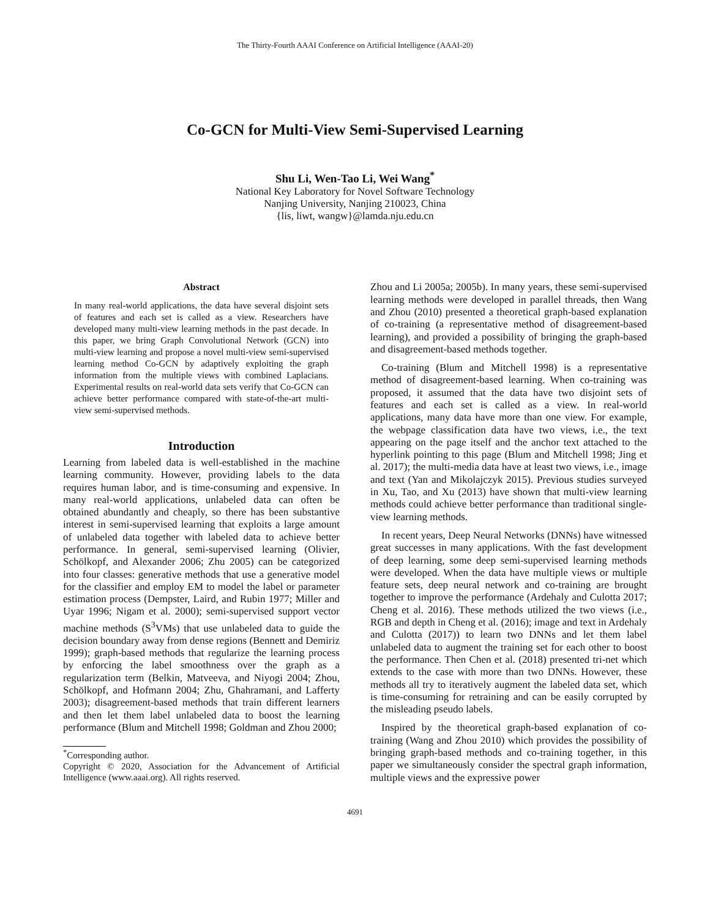The Thirty-Fourth AAAI Conference on Artificial Intelligence (AAAI-20)
Co-GCN for Multi-View Semi-Supervised Learning
Shu Li, Wen-Tao Li, Wei Wang<sup>*</sup>
National Key Laboratory for Novel Software Technology
Nanjing University, Nanjing 210023, China
{lis, liwt, wangw}@lamda.nju.edu.cn
Abstract
In many real-world applications, the data have several disjoint sets of features and each set is called as a view. Researchers have developed many multi-view learning methods in the past decade. In this paper, we bring Graph Convolutional Network (GCN) into multi-view learning and propose a novel multi-view semi-supervised learning method Co-GCN by adaptively exploiting the graph information from the multiple views with combined Laplacians. Experimental results on real-world data sets verify that Co-GCN can achieve better performance compared with state-of-the-art multi-view semi-supervised methods.
Introduction
Learning from labeled data is well-established in the machine learning community. However, providing labels to the data requires human labor, and is time-consuming and expensive. In many real-world applications, unlabeled data can often be obtained abundantly and cheaply, so there has been substantive interest in semi-supervised learning that exploits a large amount of unlabeled data together with labeled data to achieve better performance. In general, semi-supervised learning (Olivier, Schölkopf, and Alexander 2006; Zhu 2005) can be categorized into four classes: generative methods that use a generative model for the classifier and employ EM to model the label or parameter estimation process (Dempster, Laird, and Rubin 1977; Miller and Uyar 1996; Nigam et al. 2000); semi-supervised support vector machine methods (S<sup>3</sup>VMs) that use unlabeled data to guide the decision boundary away from dense regions (Bennett and Demiriz 1999); graph-based methods that regularize the learning process by enforcing the label smoothness over the graph as a regularization term (Belkin, Matveeva, and Niyogi 2004; Zhou, Schölkopf, and Hofmann 2004; Zhu, Ghahramani, and Lafferty 2003); disagreement-based methods that train different learners and then let them label unlabeled data to boost the learning performance (Blum and Mitchell 1998; Goldman and Zhou 2000;
<sup>*</sup> Corresponding author.
Copyright © 2020, Association for the Advancement of Artificial Intelligence (www.aaai.org). All rights reserved.
Zhou and Li 2005a; 2005b). In many years, these semi-supervised learning methods were developed in parallel threads, then Wang and Zhou (2010) presented a theoretical graph-based explanation of co-training (a representative method of disagreement-based learning), and provided a possibility of bringing the graph-based and disagreement-based methods together.
Co-training (Blum and Mitchell 1998) is a representative method of disagreement-based learning. When co-training was proposed, it assumed that the data have two disjoint sets of features and each set is called as a view. In real-world applications, many data have more than one view. For example, the webpage classification data have two views, i.e., the text appearing on the page itself and the anchor text attached to the hyperlink pointing to this page (Blum and Mitchell 1998; Jing et al. 2017); the multi-media data have at least two views, i.e., image and text (Yan and Mikolajczyk 2015). Previous studies surveyed in Xu, Tao, and Xu (2013) have shown that multi-view learning methods could achieve better performance than traditional single-view learning methods.
In recent years, Deep Neural Networks (DNNs) have witnessed great successes in many applications. With the fast development of deep learning, some deep semi-supervised learning methods were developed. When the data have multiple views or multiple feature sets, deep neural network and co-training are brought together to improve the performance (Ardehaly and Culotta 2017; Cheng et al. 2016). These methods utilized the two views (i.e., RGB and depth in Cheng et al. (2016); image and text in Ardehaly and Culotta (2017)) to learn two DNNs and let them label unlabeled data to augment the training set for each other to boost the performance. Then Chen et al. (2018) presented tri-net which extends to the case with more than two DNNs. However, these methods all try to iteratively augment the labeled data set, which is time-consuming for retraining and can be easily corrupted by the misleading pseudo labels.
Inspired by the theoretical graph-based explanation of co-training (Wang and Zhou 2010) which provides the possibility of bringing graph-based methods and co-training together, in this paper we simultaneously consider the spectral graph information, multiple views and the expressive power
4691